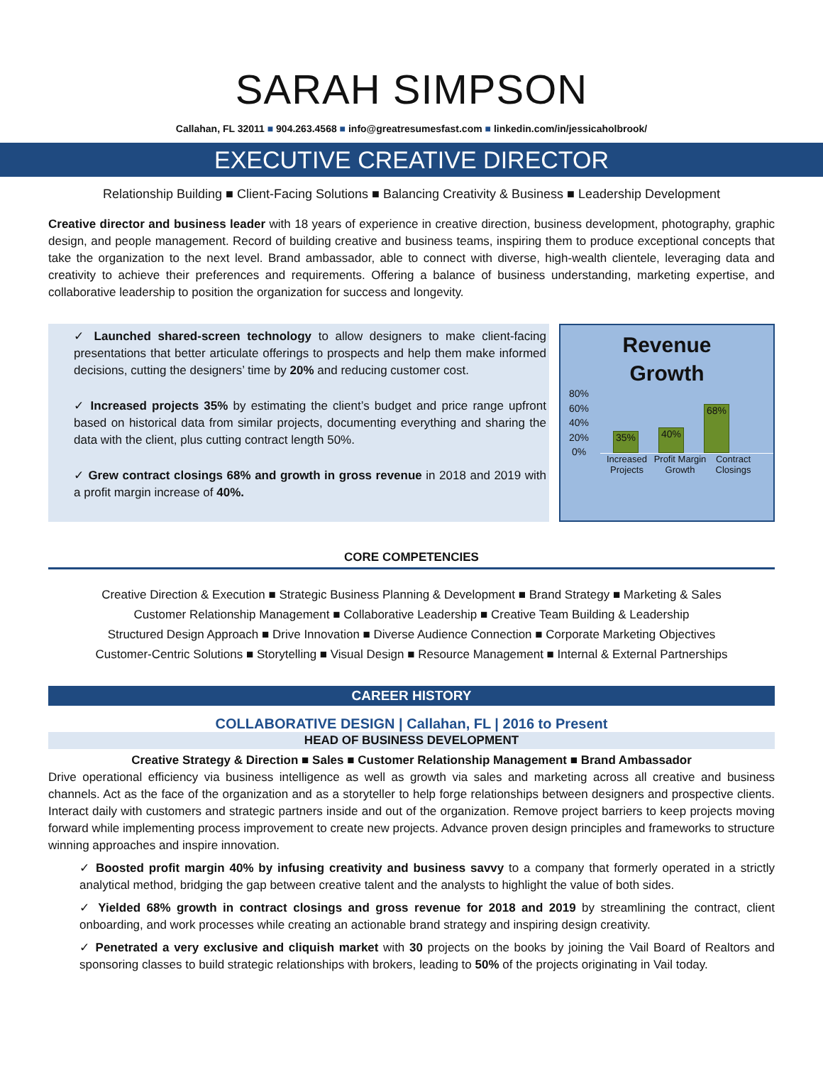SARAH SIMPSON
Callahan, FL 32011 ■ 904.263.4568 ■ info@greatresumesfast.com ■ linkedin.com/in/jessicaholbrook/
EXECUTIVE CREATIVE DIRECTOR
Relationship Building ■ Client-Facing Solutions ■ Balancing Creativity & Business ■ Leadership Development
Creative director and business leader with 18 years of experience in creative direction, business development, photography, graphic design, and people management. Record of building creative and business teams, inspiring them to produce exceptional concepts that take the organization to the next level. Brand ambassador, able to connect with diverse, high-wealth clientele, leveraging data and creativity to achieve their preferences and requirements. Offering a balance of business understanding, marketing expertise, and collaborative leadership to position the organization for success and longevity.
✓ Launched shared-screen technology to allow designers to make client-facing presentations that better articulate offerings to prospects and help them make informed decisions, cutting the designers’ time by 20% and reducing customer cost.
✓ Increased projects 35% by estimating the client’s budget and price range upfront based on historical data from similar projects, documenting everything and sharing the data with the client, plus cutting contract length 50%.
✓ Grew contract closings 68% and growth in gross revenue in 2018 and 2019 with a profit margin increase of 40%.
Revenue
Growth
80%
60%
40%
20%
0%
35%
40%
68%
Increased Projects
Profit Margin Growth
Contract Closings
CORE COMPETENCIES
Creative Direction & Execution ■ Strategic Business Planning & Development ■ Brand Strategy ■ Marketing & Sales
Customer Relationship Management ■ Collaborative Leadership ■ Creative Team Building & Leadership
Structured Design Approach ■ Drive Innovation ■ Diverse Audience Connection ■ Corporate Marketing Objectives
Customer-Centric Solutions ■ Storytelling ■ Visual Design ■ Resource Management ■ Internal & External Partnerships
CAREER HISTORY
COLLABORATIVE DESIGN | Callahan, FL | 2016 to Present
HEAD OF BUSINESS DEVELOPMENT
Creative Strategy & Direction ■ Sales ■ Customer Relationship Management ■ Brand Ambassador
Drive operational efficiency via business intelligence as well as growth via sales and marketing across all creative and business channels. Act as the face of the organization and as a storyteller to help forge relationships between designers and prospective clients. Interact daily with customers and strategic partners inside and out of the organization. Remove project barriers to keep projects moving forward while implementing process improvement to create new projects. Advance proven design principles and frameworks to structure winning approaches and inspire innovation.
✓ Boosted profit margin 40% by infusing creativity and business savvy to a company that formerly operated in a strictly analytical method, bridging the gap between creative talent and the analysts to highlight the value of both sides.
✓ Yielded 68% growth in contract closings and gross revenue for 2018 and 2019 by streamlining the contract, client onboarding, and work processes while creating an actionable brand strategy and inspiring design creativity.
✓ Penetrated a very exclusive and cliquish market with 30 projects on the books by joining the Vail Board of Realtors and sponsoring classes to build strategic relationships with brokers, leading to 50% of the projects originating in Vail today.